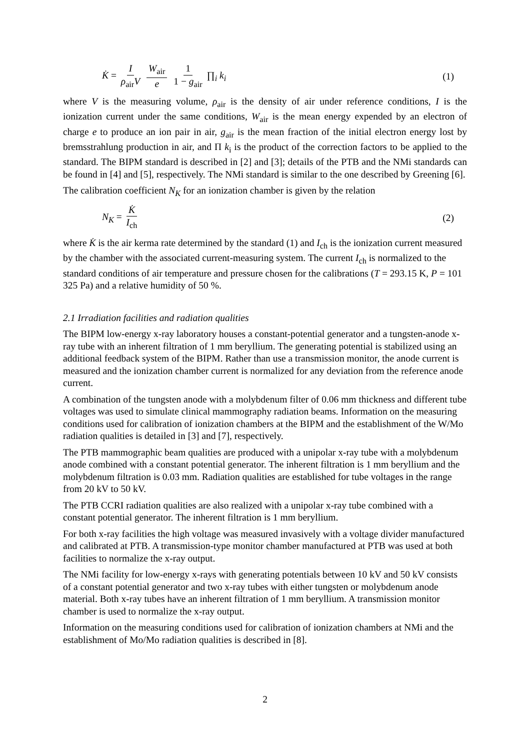K̇ = I ρ<sub>air</sub>V W<sub>air</sub> e 1 1 − g<sub>air</sub> ∏<sub>i</sub> k<sub>i</sub>
(1)
where V is the measuring volume, ρ<sub>air</sub> is the density of air under reference conditions, I is the ionization current under the same conditions, W<sub>air</sub> is the mean energy expended by an electron of charge e to produce an ion pair in air, g<sub>air</sub> is the mean fraction of the initial electron energy lost by bremsstrahlung production in air, and Π k<sub>i</sub> is the product of the correction factors to be applied to the standard. The BIPM standard is described in [2] and [3]; details of the PTB and the NMi standards can be found in [4] and [5], respectively. The NMi standard is similar to the one described by Greening [6].
The calibration coefficient N<sub>K</sub> for an ionization chamber is given by the relation
N<sub>K</sub> = K̇ I<sub>ch</sub> (2)
where K̇ is the air kerma rate determined by the standard (1) and I<sub>ch</sub> is the ionization current measured by the chamber with the associated current-measuring system. The current I<sub>ch</sub> is normalized to the standard conditions of air temperature and pressure chosen for the calibrations (T = 293.15 K, P = 101 325 Pa) and a relative humidity of 50 %.
2.1 Irradiation facilities and radiation qualities
The BIPM low-energy x-ray laboratory houses a constant-potential generator and a tungsten-anode x-ray tube with an inherent filtration of 1 mm beryllium. The generating potential is stabilized using an additional feedback system of the BIPM. Rather than use a transmission monitor, the anode current is measured and the ionization chamber current is normalized for any deviation from the reference anode current.
A combination of the tungsten anode with a molybdenum filter of 0.06 mm thickness and different tube voltages was used to simulate clinical mammography radiation beams. Information on the measuring conditions used for calibration of ionization chambers at the BIPM and the establishment of the W/Mo radiation qualities is detailed in [3] and [7], respectively.
The PTB mammographic beam qualities are produced with a unipolar x-ray tube with a molybdenum anode combined with a constant potential generator. The inherent filtration is 1 mm beryllium and the molybdenum filtration is 0.03 mm. Radiation qualities are established for tube voltages in the range from 20 kV to 50 kV.
The PTB CCRI radiation qualities are also realized with a unipolar x-ray tube combined with a constant potential generator. The inherent filtration is 1 mm beryllium.
For both x-ray facilities the high voltage was measured invasively with a voltage divider manufactured and calibrated at PTB. A transmission-type monitor chamber manufactured at PTB was used at both facilities to normalize the x-ray output.
The NMi facility for low-energy x-rays with generating potentials between 10 kV and 50 kV consists of a constant potential generator and two x-ray tubes with either tungsten or molybdenum anode material. Both x-ray tubes have an inherent filtration of 1 mm beryllium. A transmission monitor chamber is used to normalize the x-ray output.
Information on the measuring conditions used for calibration of ionization chambers at NMi and the establishment of Mo/Mo radiation qualities is described in [8].
2